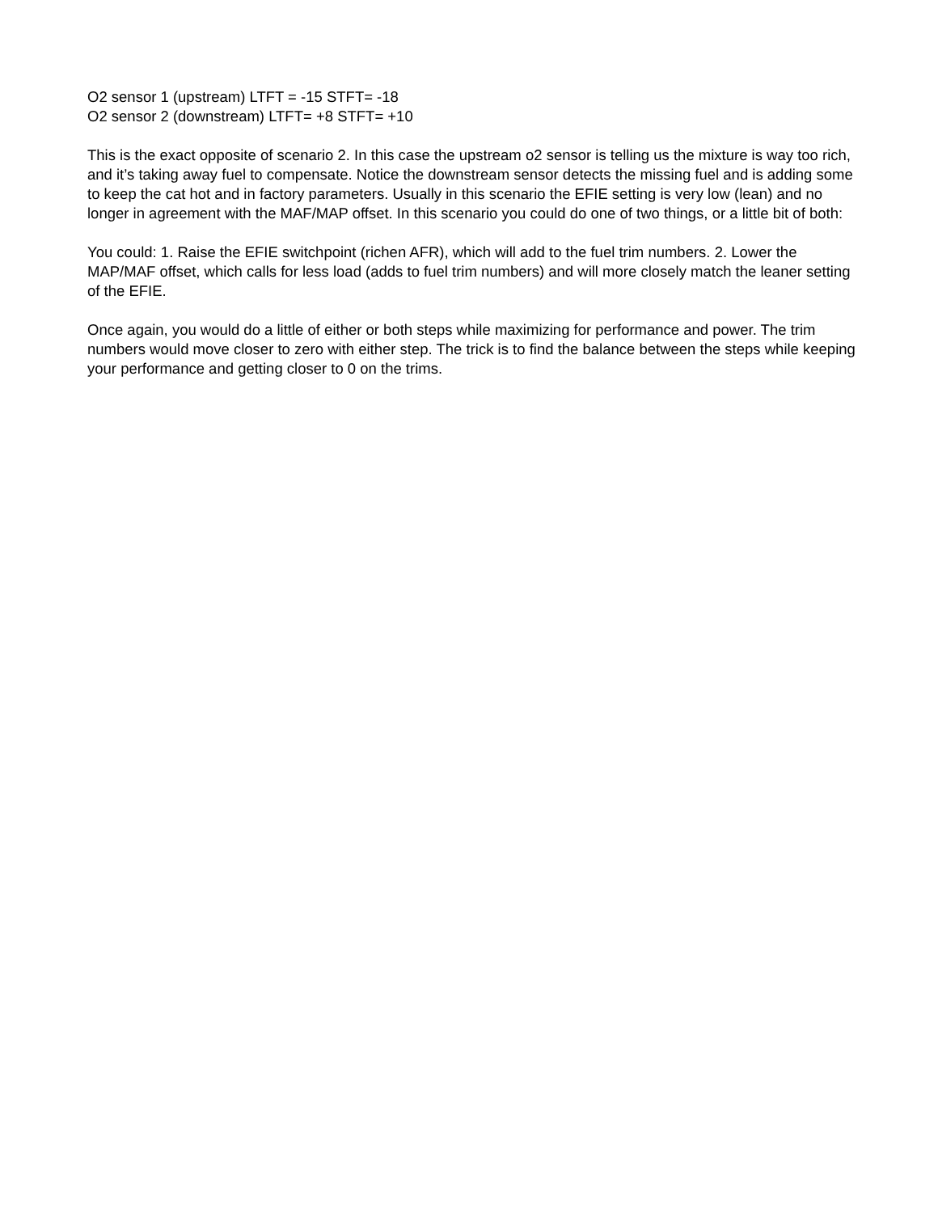O2 sensor 1 (upstream) LTFT = -15 STFT= -18
O2 sensor 2 (downstream) LTFT= +8 STFT= +10
This is the exact opposite of scenario 2. In this case the upstream o2 sensor is telling us the mixture is way too rich, and it’s taking away fuel to compensate. Notice the downstream sensor detects the missing fuel and is adding some to keep the cat hot and in factory parameters. Usually in this scenario the EFIE setting is very low (lean) and no longer in agreement with the MAF/MAP offset. In this scenario you could do one of two things, or a little bit of both:
You could: 1. Raise the EFIE switchpoint (richen AFR), which will add to the fuel trim numbers. 2. Lower the MAP/MAF offset, which calls for less load (adds to fuel trim numbers) and will more closely match the leaner setting of the EFIE.
Once again, you would do a little of either or both steps while maximizing for performance and power. The trim numbers would move closer to zero with either step. The trick is to find the balance between the steps while keeping your performance and getting closer to 0 on the trims.